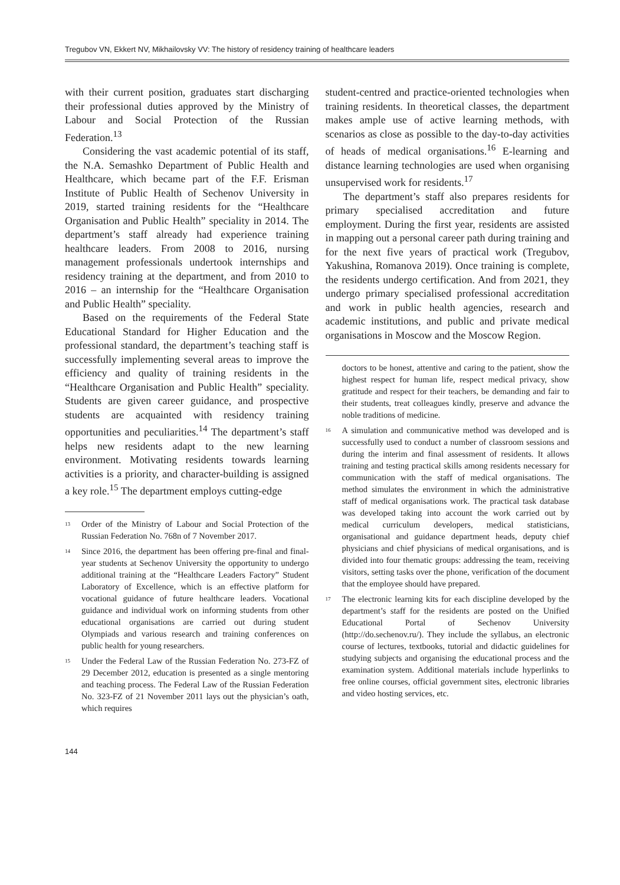Tregubov VN, Ekkert NV, Mikhailovsky VV: The history of residency training of healthcare leaders
with their current position, graduates start discharging their professional duties approved by the Ministry of Labour and Social Protection of the Russian Federation.<sup>13</sup>
Considering the vast academic potential of its staff, the N.A. Semashko Department of Public Health and Healthcare, which became part of the F.F. Erisman Institute of Public Health of Sechenov University in 2019, started training residents for the “Healthcare Organisation and Public Health” speciality in 2014. The department’s staff already had experience training healthcare leaders. From 2008 to 2016, nursing management professionals undertook internships and residency training at the department, and from 2010 to 2016 – an internship for the “Healthcare Organisation and Public Health” speciality.
Based on the requirements of the Federal State Educational Standard for Higher Education and the professional standard, the department’s teaching staff is successfully implementing several areas to improve the efficiency and quality of training residents in the “Healthcare Organisation and Public Health” speciality. Students are given career guidance, and prospective students are acquainted with residency training opportunities and peculiarities.<sup>14</sup> The department’s staff helps new residents adapt to the new learning environment. Motivating residents towards learning activities is a priority, and character-building is assigned a key role.<sup>15</sup> The department employs cutting-edge
<sup>13</sup> Order of the Ministry of Labour and Social Protection of the Russian Federation No. 768n of 7 November 2017.
<sup>14</sup> Since 2016, the department has been offering pre-final and final-year students at Sechenov University the opportunity to undergo additional training at the “Healthcare Leaders Factory” Student Laboratory of Excellence, which is an effective platform for vocational guidance of future healthcare leaders. Vocational guidance and individual work on informing students from other educational organisations are carried out during student Olympiads and various research and training conferences on public health for young researchers.
<sup>15</sup> Under the Federal Law of the Russian Federation No. 273-FZ of 29 December 2012, education is presented as a single mentoring and teaching process. The Federal Law of the Russian Federation No. 323-FZ of 21 November 2011 lays out the physician’s oath, which requires
student-centred and practice-oriented technologies when training residents. In theoretical classes, the department makes ample use of active learning methods, with scenarios as close as possible to the day-to-day activities of heads of medical organisations.<sup>16</sup> E-learning and distance learning technologies are used when organising unsupervised work for residents.<sup>17</sup>
The department’s staff also prepares residents for primary specialised accreditation and future employment. During the first year, residents are assisted in mapping out a personal career path during training and for the next five years of practical work (Tregubov, Yakushina, Romanova 2019). Once training is complete, the residents undergo certification. And from 2021, they undergo primary specialised professional accreditation and work in public health agencies, research and academic institutions, and public and private medical organisations in Moscow and the Moscow Region.
doctors to be honest, attentive and caring to the patient, show the highest respect for human life, respect medical privacy, show gratitude and respect for their teachers, be demanding and fair to their students, treat colleagues kindly, preserve and advance the noble traditions of medicine.
<sup>16</sup> A simulation and communicative method was developed and is successfully used to conduct a number of classroom sessions and during the interim and final assessment of residents. It allows training and testing practical skills among residents necessary for communication with the staff of medical organisations. The method simulates the environment in which the administrative staff of medical organisations work. The practical task database was developed taking into account the work carried out by medical curriculum developers, medical statisticians, organisational and guidance department heads, deputy chief physicians and chief physicians of medical organisations, and is divided into four thematic groups: addressing the team, receiving visitors, setting tasks over the phone, verification of the document that the employee should have prepared.
<sup>17</sup> The electronic learning kits for each discipline developed by the department’s staff for the residents are posted on the Unified Educational Portal of Sechenov University (http://do.sechenov.ru/). They include the syllabus, an electronic course of lectures, textbooks, tutorial and didactic guidelines for studying subjects and organising the educational process and the examination system. Additional materials include hyperlinks to free online courses, official government sites, electronic libraries and video hosting services, etc.
144